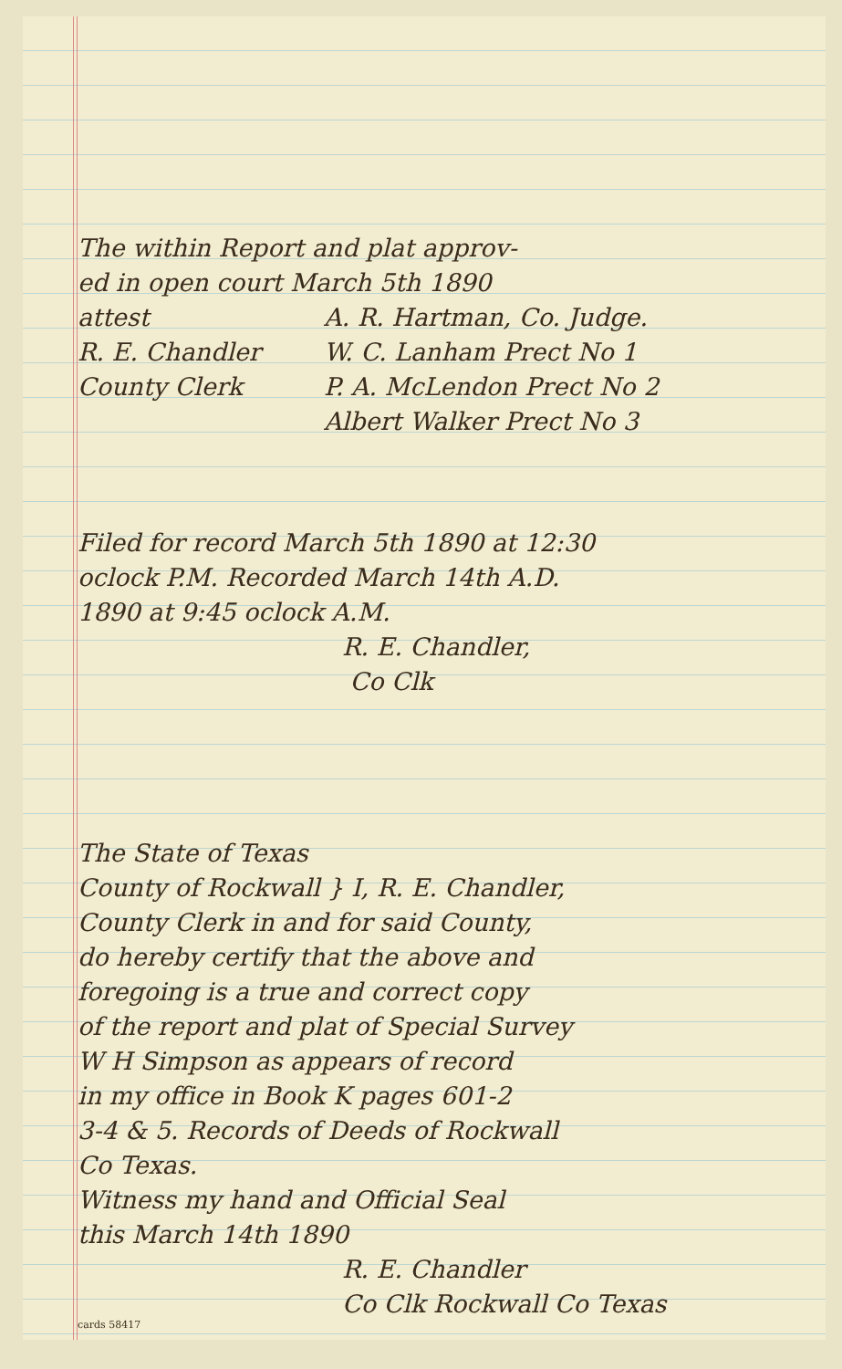The within Report and plat approv-
ed in open court March 5th 1890
attest
R. E. Chandler
County Clerk
A. R. Hartman, Co. Judge.
W. C. Lanham Prect No 1
P. A. McLendon Prect No 2
Albert Walker Prect No 3
Filed for record March 5th 1890 at 12:30
oclock P.M. Recorded March 14th A.D.
1890 at 9:45 oclock A.M.
R. E. Chandler,
Co Clk
The State of Texas
County of Rockwall } I, R. E. Chandler,
County Clerk in and for said County,
do hereby certify that the above and
foregoing is a true and correct copy
of the report and plat of Special Survey
W H Simpson as appears of record
in my office in Book K pages 601-2
3-4 & 5. Records of Deeds of Rockwall
Co Texas.
Witness my hand and Official Seal
this March 14th 1890
R. E. Chandler
Co Clk Rockwall Co Texas
cards 58417